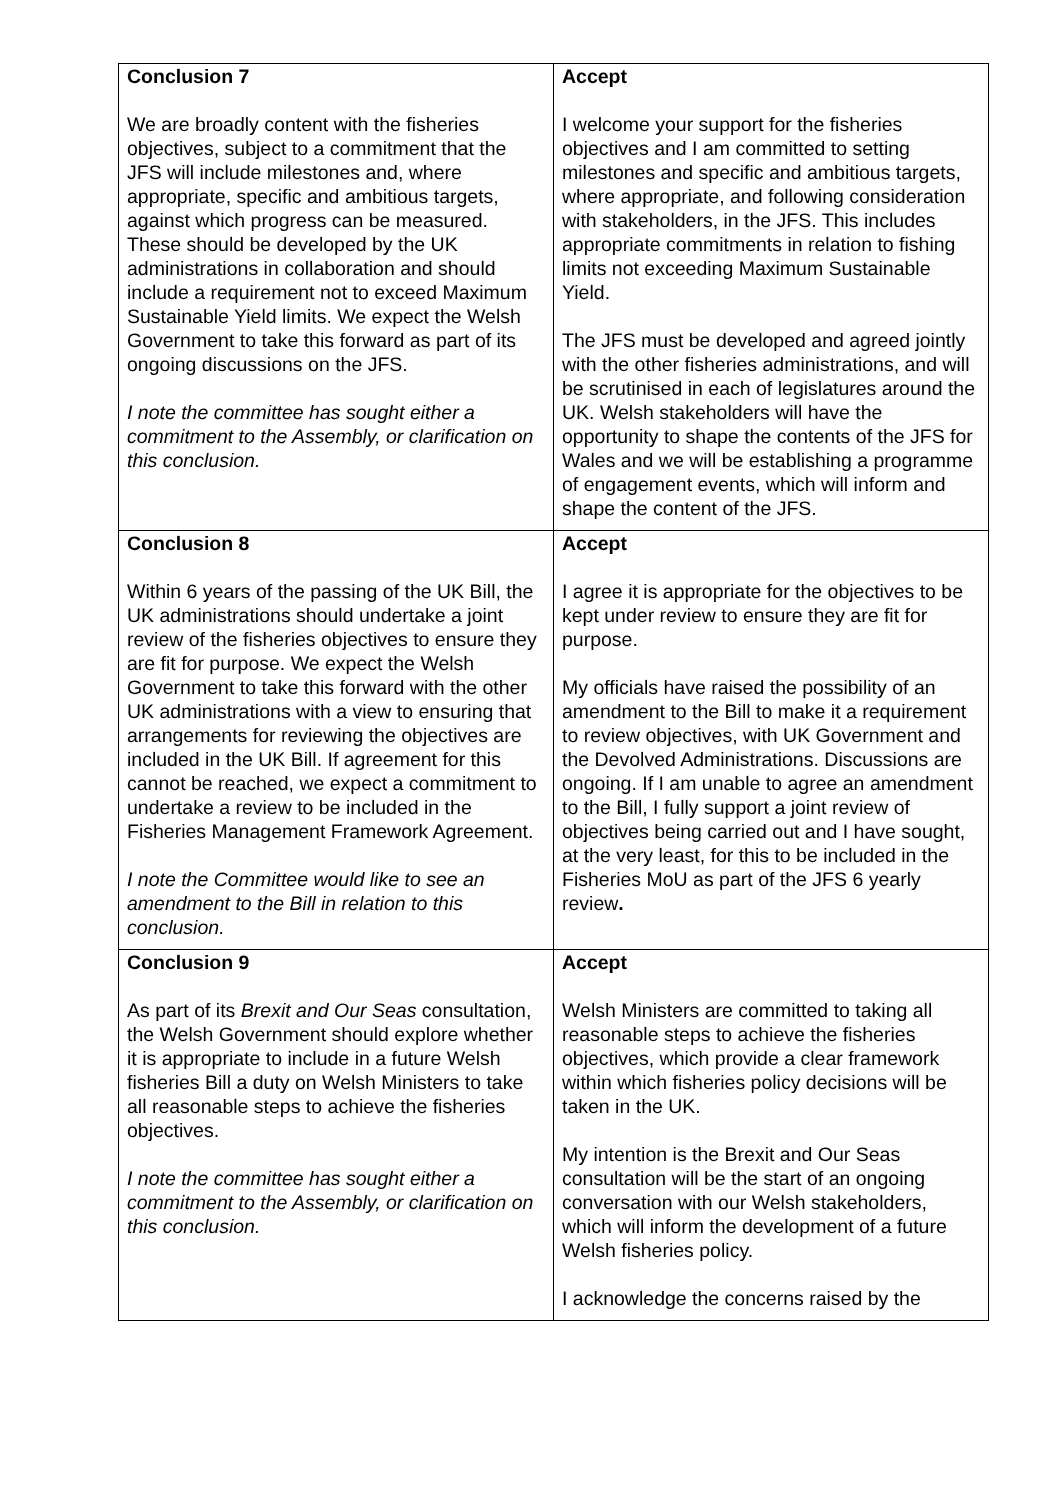| Conclusion 7 We are broadly content with the fisheries objectives, subject to a commitment that the JFS will include milestones and, where appropriate, specific and ambitious targets, against which progress can be measured. These should be developed by the UK administrations in collaboration and should include a requirement not to exceed Maximum Sustainable Yield limits. We expect the Welsh Government to take this forward as part of its ongoing discussions on the JFS. I note the committee has sought either a commitment to the Assembly, or clarification on this conclusion. | Accept I welcome your support for the fisheries objectives and I am committed to setting milestones and specific and ambitious targets, where appropriate, and following consideration with stakeholders, in the JFS. This includes appropriate commitments in relation to fishing limits not exceeding Maximum Sustainable Yield. The JFS must be developed and agreed jointly with the other fisheries administrations, and will be scrutinised in each of legislatures around the UK. Welsh stakeholders will have the opportunity to shape the contents of the JFS for Wales and we will be establishing a programme of engagement events, which will inform and shape the content of the JFS. |
| Conclusion 8 Within 6 years of the passing of the UK Bill, the UK administrations should undertake a joint review of the fisheries objectives to ensure they are fit for purpose. We expect the Welsh Government to take this forward with the other UK administrations with a view to ensuring that arrangements for reviewing the objectives are included in the UK Bill. If agreement for this cannot be reached, we expect a commitment to undertake a review to be included in the Fisheries Management Framework Agreement. I note the Committee would like to see an amendment to the Bill in relation to this conclusion. | Accept I agree it is appropriate for the objectives to be kept under review to ensure they are fit for purpose. My officials have raised the possibility of an amendment to the Bill to make it a requirement to review objectives, with UK Government and the Devolved Administrations. Discussions are ongoing. If I am unable to agree an amendment to the Bill, I fully support a joint review of objectives being carried out and I have sought, at the very least, for this to be included in the Fisheries MoU as part of the JFS 6 yearly review . |
| Conclusion 9 As part of its Brexit and Our Seas consultation, the Welsh Government should explore whether it is appropriate to include in a future Welsh fisheries Bill a duty on Welsh Ministers to take all reasonable steps to achieve the fisheries objectives. I note the committee has sought either a commitment to the Assembly, or clarification on this conclusion. | Accept Welsh Ministers are committed to taking all reasonable steps to achieve the fisheries objectives, which provide a clear framework within which fisheries policy decisions will be taken in the UK. My intention is the Brexit and Our Seas consultation will be the start of an ongoing conversation with our Welsh stakeholders, which will inform the development of a future Welsh fisheries policy. I acknowledge the concerns raised by the |